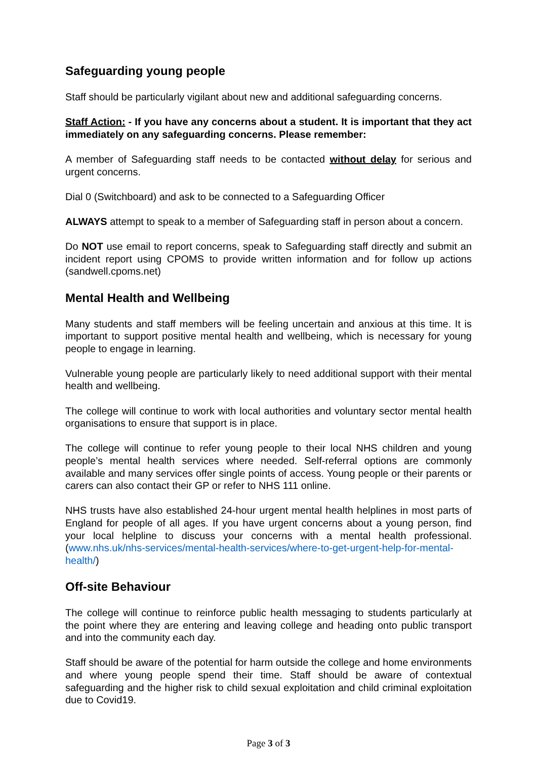Safeguarding young people
Staff should be particularly vigilant about new and additional safeguarding concerns.
Staff Action: - If you have any concerns about a student. It is important that they act immediately on any safeguarding concerns. Please remember:
A member of Safeguarding staff needs to be contacted without delay for serious and urgent concerns.
Dial 0 (Switchboard) and ask to be connected to a Safeguarding Officer
ALWAYS attempt to speak to a member of Safeguarding staff in person about a concern.
Do NOT use email to report concerns, speak to Safeguarding staff directly and submit an incident report using CPOMS to provide written information and for follow up actions (sandwell.cpoms.net)
Mental Health and Wellbeing
Many students and staff members will be feeling uncertain and anxious at this time. It is important to support positive mental health and wellbeing, which is necessary for young people to engage in learning.
Vulnerable young people are particularly likely to need additional support with their mental health and wellbeing.
The college will continue to work with local authorities and voluntary sector mental health organisations to ensure that support is in place.
The college will continue to refer young people to their local NHS children and young people’s mental health services where needed. Self-referral options are commonly available and many services offer single points of access. Young people or their parents or carers can also contact their GP or refer to NHS 111 online.
NHS trusts have also established 24-hour urgent mental health helplines in most parts of England for people of all ages. If you have urgent concerns about a young person, find your local helpline to discuss your concerns with a mental health professional. (www.nhs.uk/nhs-services/mental-health-services/where-to-get-urgent-help-for-mental-health/)
Off-site Behaviour
The college will continue to reinforce public health messaging to students particularly at the point where they are entering and leaving college and heading onto public transport and into the community each day.
Staff should be aware of the potential for harm outside the college and home environments and where young people spend their time. Staff should be aware of contextual safeguarding and the higher risk to child sexual exploitation and child criminal exploitation due to Covid19.
Page 3 of 3